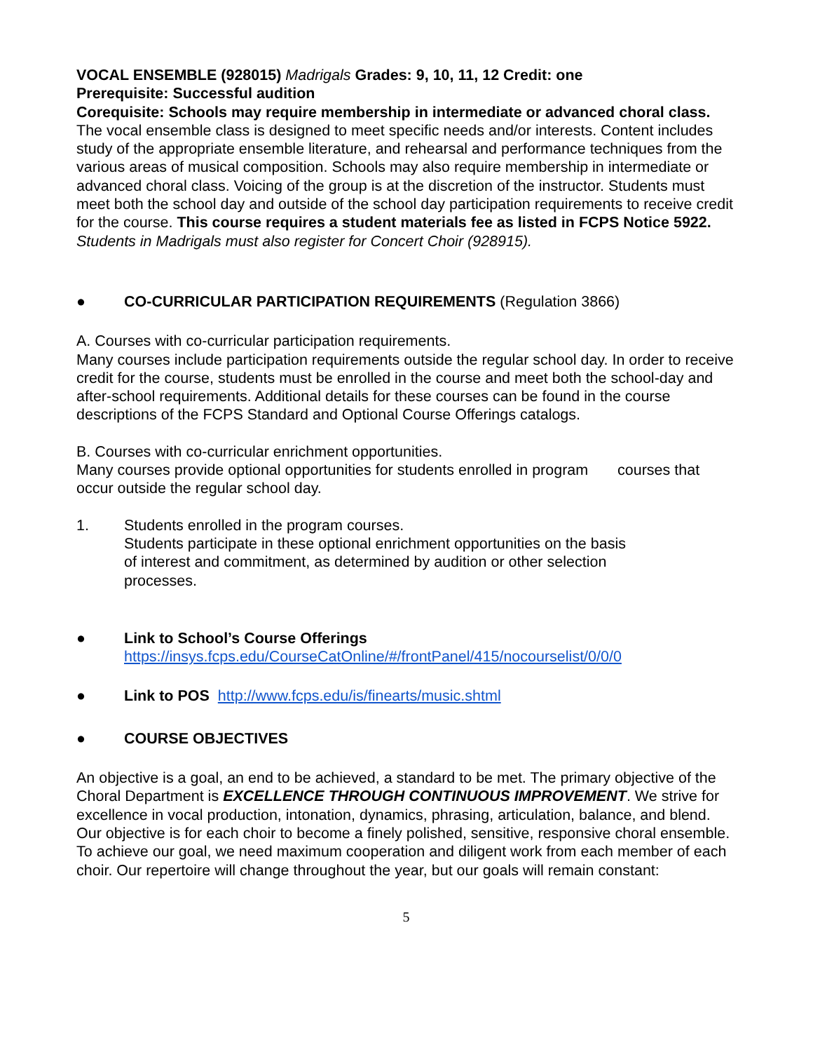VOCAL ENSEMBLE (928015) Madrigals Grades: 9, 10, 11, 12 Credit: one
Prerequisite: Successful audition
Corequisite: Schools may require membership in intermediate or advanced choral class.
The vocal ensemble class is designed to meet specific needs and/or interests. Content includes study of the appropriate ensemble literature, and rehearsal and performance techniques from the various areas of musical composition. Schools may also require membership in intermediate or advanced choral class. Voicing of the group is at the discretion of the instructor. Students must meet both the school day and outside of the school day participation requirements to receive credit for the course. This course requires a student materials fee as listed in FCPS Notice 5922. Students in Madrigals must also register for Concert Choir (928915).
● CO-CURRICULAR PARTICIPATION REQUIREMENTS (Regulation 3866)
A. Courses with co-curricular participation requirements.
Many courses include participation requirements outside the regular school day. In order to receive credit for the course, students must be enrolled in the course and meet both the school-day and after-school requirements. Additional details for these courses can be found in the course descriptions of the FCPS Standard and Optional Course Offerings catalogs.
B. Courses with co-curricular enrichment opportunities.
Many courses provide optional opportunities for students enrolled in program courses that occur outside the regular school day.
1. Students enrolled in the program courses.
Students participate in these optional enrichment opportunities on the basis of interest and commitment, as determined by audition or other selection processes.
● Link to School’s Course Offerings
https://insys.fcps.edu/CourseCatOnline/#/frontPanel/415/nocourselist/0/0/0
● Link to POS http://www.fcps.edu/is/finearts/music.shtml
● COURSE OBJECTIVES
An objective is a goal, an end to be achieved, a standard to be met. The primary objective of the Choral Department is EXCELLENCE THROUGH CONTINUOUS IMPROVEMENT. We strive for excellence in vocal production, intonation, dynamics, phrasing, articulation, balance, and blend. Our objective is for each choir to become a finely polished, sensitive, responsive choral ensemble. To achieve our goal, we need maximum cooperation and diligent work from each member of each choir. Our repertoire will change throughout the year, but our goals will remain constant:
5